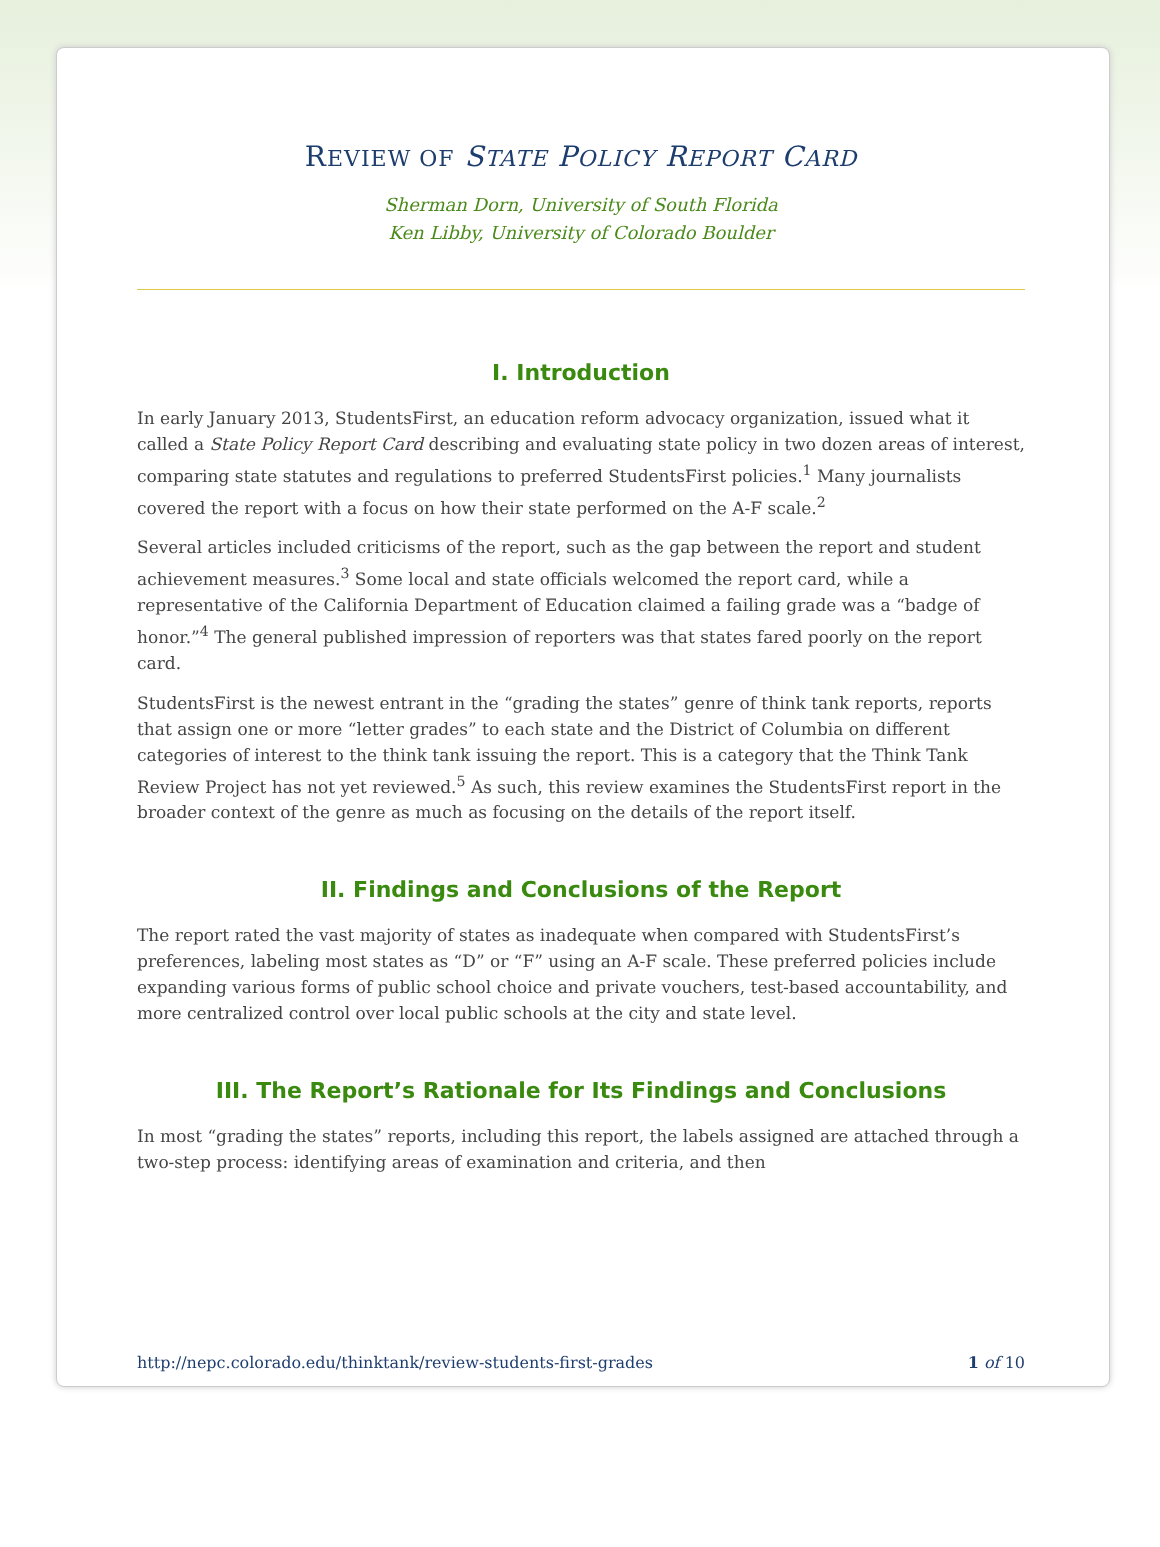REVIEW OF STATE POLICY REPORT CARD
Sherman Dorn, University of South Florida
Ken Libby, University of Colorado Boulder
I. Introduction
In early January 2013, StudentsFirst, an education reform advocacy organization, issued what it called a State Policy Report Card describing and evaluating state policy in two dozen areas of interest, comparing state statutes and regulations to preferred StudentsFirst policies.<sup>1</sup> Many journalists covered the report with a focus on how their state performed on the A-F scale.<sup>2</sup>
Several articles included criticisms of the report, such as the gap between the report and student achievement measures.<sup>3</sup> Some local and state officials welcomed the report card, while a representative of the California Department of Education claimed a failing grade was a “badge of honor.”<sup>4</sup> The general published impression of reporters was that states fared poorly on the report card.
StudentsFirst is the newest entrant in the “grading the states” genre of think tank reports, reports that assign one or more “letter grades” to each state and the District of Columbia on different categories of interest to the think tank issuing the report. This is a category that the Think Tank Review Project has not yet reviewed.<sup>5</sup> As such, this review examines the StudentsFirst report in the broader context of the genre as much as focusing on the details of the report itself.
II. Findings and Conclusions of the Report
The report rated the vast majority of states as inadequate when compared with StudentsFirst’s preferences, labeling most states as “D” or “F” using an A-F scale. These preferred policies include expanding various forms of public school choice and private vouchers, test-based accountability, and more centralized control over local public schools at the city and state level.
III. The Report’s Rationale for Its Findings and Conclusions
In most “grading the states” reports, including this report, the labels assigned are attached through a two-step process: identifying areas of examination and criteria, and then
http://nepc.colorado.edu/thinktank/review-students-first-grades 1 of 10